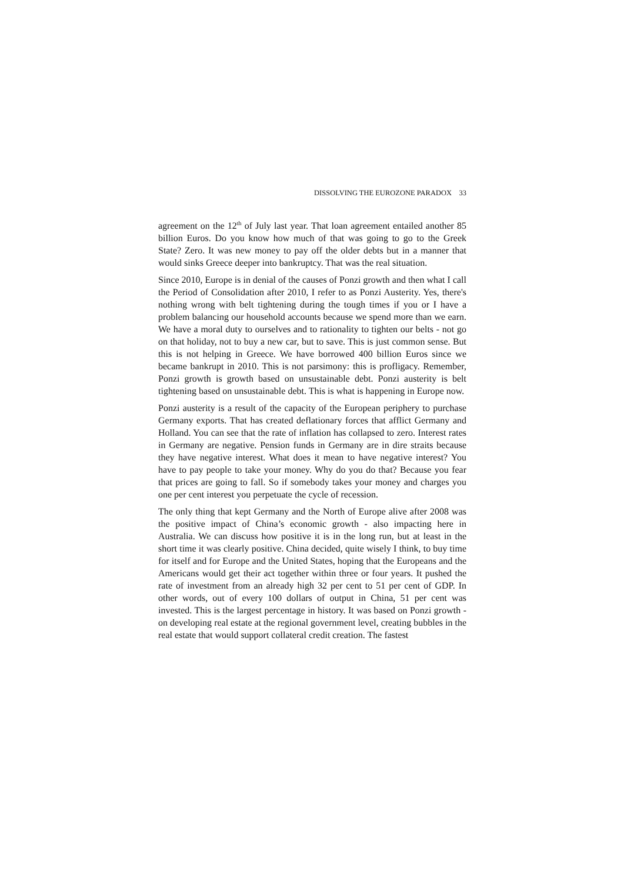DISSOLVING THE EUROZONE PARADOX 33
agreement on the 12<sup>th</sup> of July last year. That loan agreement entailed another 85 billion Euros. Do you know how much of that was going to go to the Greek State? Zero. It was new money to pay off the older debts but in a manner that would sinks Greece deeper into bankruptcy. That was the real situation.
Since 2010, Europe is in denial of the causes of Ponzi growth and then what I call the Period of Consolidation after 2010, I refer to as Ponzi Austerity. Yes, there's nothing wrong with belt tightening during the tough times if you or I have a problem balancing our household accounts because we spend more than we earn. We have a moral duty to ourselves and to rationality to tighten our belts - not go on that holiday, not to buy a new car, but to save. This is just common sense. But this is not helping in Greece. We have borrowed 400 billion Euros since we became bankrupt in 2010. This is not parsimony: this is profligacy. Remember, Ponzi growth is growth based on unsustainable debt. Ponzi austerity is belt tightening based on unsustainable debt. This is what is happening in Europe now.
Ponzi austerity is a result of the capacity of the European periphery to purchase Germany exports. That has created deflationary forces that afflict Germany and Holland. You can see that the rate of inflation has collapsed to zero. Interest rates in Germany are negative. Pension funds in Germany are in dire straits because they have negative interest. What does it mean to have negative interest? You have to pay people to take your money. Why do you do that? Because you fear that prices are going to fall. So if somebody takes your money and charges you one per cent interest you perpetuate the cycle of recession.
The only thing that kept Germany and the North of Europe alive after 2008 was the positive impact of China’s economic growth - also impacting here in Australia. We can discuss how positive it is in the long run, but at least in the short time it was clearly positive. China decided, quite wisely I think, to buy time for itself and for Europe and the United States, hoping that the Europeans and the Americans would get their act together within three or four years. It pushed the rate of investment from an already high 32 per cent to 51 per cent of GDP. In other words, out of every 100 dollars of output in China, 51 per cent was invested. This is the largest percentage in history. It was based on Ponzi growth - on developing real estate at the regional government level, creating bubbles in the real estate that would support collateral credit creation. The fastest